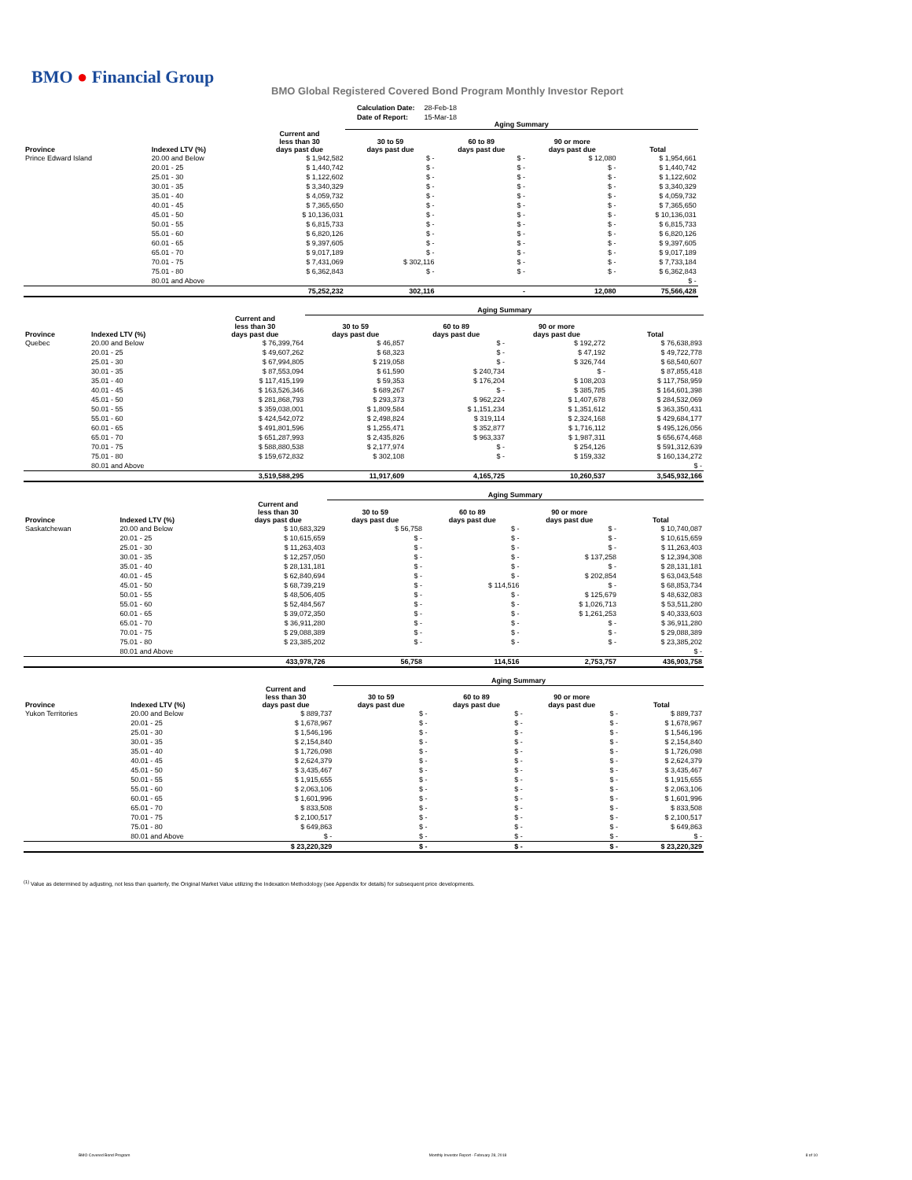BMO ● Financial Group
BMO Global Registered Covered Bond Program Monthly Investor Report
| Calculation Date: | 28-Feb-18 |
| Date of Report: | 15-Mar-18 |
| | | | Aging Summary | | | | |
| Province | Indexed LTV (%) | Current and less than 30 days past due | 30 to 59 days past due | 60 to 89 days past due | 90 or more days past due | Total | |
| Prince Edward Island | 20.00 and Below | $ 1,942,582 | $ - | $ - | $ 12,080 | $ 1,954,661 | |
| | 20.01 - 25 | $ 1,440,742 | $ - | $ - | $ - | $ 1,440,742 | |
| | 25.01 - 30 | $ 1,122,602 | $ - | $ - | $ - | $ 1,122,602 | |
| | 30.01 - 35 | $ 3,340,329 | $ - | $ - | $ - | $ 3,340,329 | |
| | 35.01 - 40 | $ 4,059,732 | $ - | $ - | $ - | $ 4,059,732 | |
| | 40.01 - 45 | $ 7,365,650 | $ - | $ - | $ - | $ 7,365,650 | |
| | 45.01 - 50 | $ 10,136,031 | $ - | $ - | $ - | $ 10,136,031 | |
| | 50.01 - 55 | $ 6,815,733 | $ - | $ - | $ - | $ 6,815,733 | |
| | 55.01 - 60 | $ 6,820,126 | $ - | $ - | $ - | $ 6,820,126 | |
| | 60.01 - 65 | $ 9,397,605 | $ - | $ - | $ - | $ 9,397,605 | |
| | 65.01 - 70 | $ 9,017,189 | $ - | $ - | $ - | $ 9,017,189 | |
| | 70.01 - 75 | $ 7,431,069 | $ 302,116 | $ - | $ - | $ 7,733,184 | |
| | 75.01 - 80 | $ 6,362,843 | $ - | $ - | $ - | $ 6,362,843 | |
| | 80.01 and Above | | | | | $ - | |
| | | 75,252,232 | 302,116 | - | 12,080 | 75,566,428 | |
| | | | Aging Summary | | | |
| Province | Indexed LTV (%) | Current and less than 30 days past due | 30 to 59 days past due | 60 to 89 days past due | 90 or more days past due | Total |
| Quebec | 20.00 and Below | $ 76,399,764 | $ 46,857 | $ - | $ 192,272 | $ 76,638,893 |
| | 20.01 - 25 | $ 49,607,262 | $ 68,323 | $ - | $ 47,192 | $ 49,722,778 |
| | 25.01 - 30 | $ 67,994,805 | $ 219,058 | $ - | $ 326,744 | $ 68,540,607 |
| | 30.01 - 35 | $ 87,553,094 | $ 61,590 | $ 240,734 | $ - | $ 87,855,418 |
| | 35.01 - 40 | $ 117,415,199 | $ 59,353 | $ 176,204 | $ 108,203 | $ 117,758,959 |
| | 40.01 - 45 | $ 163,526,346 | $ 689,267 | $ - | $ 385,785 | $ 164,601,398 |
| | 45.01 - 50 | $ 281,868,793 | $ 293,373 | $ 962,224 | $ 1,407,678 | $ 284,532,069 |
| | 50.01 - 55 | $ 359,038,001 | $ 1,809,584 | $ 1,151,234 | $ 1,351,612 | $ 363,350,431 |
| | 55.01 - 60 | $ 424,542,072 | $ 2,498,824 | $ 319,114 | $ 2,324,168 | $ 429,684,177 |
| | 60.01 - 65 | $ 491,801,596 | $ 1,255,471 | $ 352,877 | $ 1,716,112 | $ 495,126,056 |
| | 65.01 - 70 | $ 651,287,993 | $ 2,435,826 | $ 963,337 | $ 1,987,311 | $ 656,674,468 |
| | 70.01 - 75 | $ 588,880,538 | $ 2,177,974 | $ - | $ 254,126 | $ 591,312,639 |
| | 75.01 - 80 | $ 159,672,832 | $ 302,108 | $ - | $ 159,332 | $ 160,134,272 |
| | 80.01 and Above | | | | | $ - |
| | | 3,519,588,295 | 11,917,609 | 4,165,725 | 10,260,537 | 3,545,932,166 |
| | | | Aging Summary | | | |
| Province | Indexed LTV (%) | Current and less than 30 days past due | 30 to 59 days past due | 60 to 89 days past due | 90 or more days past due | Total |
| Saskatchewan | 20.00 and Below | $ 10,683,329 | $ 56,758 | $ - | $ - | $ 10,740,087 |
| | 20.01 - 25 | $ 10,615,659 | $ - | $ - | $ - | $ 10,615,659 |
| | 25.01 - 30 | $ 11,263,403 | $ - | $ - | $ - | $ 11,263,403 |
| | 30.01 - 35 | $ 12,257,050 | $ - | $ - | $ 137,258 | $ 12,394,308 |
| | 35.01 - 40 | $ 28,131,181 | $ - | $ - | $ - | $ 28,131,181 |
| | 40.01 - 45 | $ 62,840,694 | $ - | $ - | $ 202,854 | $ 63,043,548 |
| | 45.01 - 50 | $ 68,739,219 | $ - | $ 114,516 | $ - | $ 68,853,734 |
| | 50.01 - 55 | $ 48,506,405 | $ - | $ - | $ 125,679 | $ 48,632,083 |
| | 55.01 - 60 | $ 52,484,567 | $ - | $ - | $ 1,026,713 | $ 53,511,280 |
| | 60.01 - 65 | $ 39,072,350 | $ - | $ - | $ 1,261,253 | $ 40,333,603 |
| | 65.01 - 70 | $ 36,911,280 | $ - | $ - | $ - | $ 36,911,280 |
| | 70.01 - 75 | $ 29,088,389 | $ - | $ - | $ - | $ 29,088,389 |
| | 75.01 - 80 | $ 23,385,202 | $ - | $ - | $ - | $ 23,385,202 |
| | 80.01 and Above | | | | | $ - |
| | | 433,978,726 | 56,758 | 114,516 | 2,753,757 | 436,903,758 |
| | | | Aging Summary | | | |
| Province | Indexed LTV (%) | Current and less than 30 days past due | 30 to 59 days past due | 60 to 89 days past due | 90 or more days past due | Total |
| Yukon Territories | 20.00 and Below | $ 889,737 | $ - | $ - | $ - | $ 889,737 |
| | 20.01 - 25 | $ 1,678,967 | $ - | $ - | $ - | $ 1,678,967 |
| | 25.01 - 30 | $ 1,546,196 | $ - | $ - | $ - | $ 1,546,196 |
| | 30.01 - 35 | $ 2,154,840 | $ - | $ - | $ - | $ 2,154,840 |
| | 35.01 - 40 | $ 1,726,098 | $ - | $ - | $ - | $ 1,726,098 |
| | 40.01 - 45 | $ 2,624,379 | $ - | $ - | $ - | $ 2,624,379 |
| | 45.01 - 50 | $ 3,435,467 | $ - | $ - | $ - | $ 3,435,467 |
| | 50.01 - 55 | $ 1,915,655 | $ - | $ - | $ - | $ 1,915,655 |
| | 55.01 - 60 | $ 2,063,106 | $ - | $ - | $ - | $ 2,063,106 |
| | 60.01 - 65 | $ 1,601,996 | $ - | $ - | $ - | $ 1,601,996 |
| | 65.01 - 70 | $ 833,508 | $ - | $ - | $ - | $ 833,508 |
| | 70.01 - 75 | $ 2,100,517 | $ - | $ - | $ - | $ 2,100,517 |
| | 75.01 - 80 | $ 649,863 | $ - | $ - | $ - | $ 649,863 |
| | 80.01 and Above | $ - | $ - | $ - | $ - | $ - |
| | | $ 23,220,329 | $ - | $ - | $ - | $ 23,220,329 |
<sup>(1)</sup> Value as determined by adjusting, not less than quarterly, the Original Market Value utilizing the Indexation Methodology (see Appendix for details) for subsequent price developments.
BMO Covered Bond Program Monthly Investor Report - February 28, 2018 8 of 10